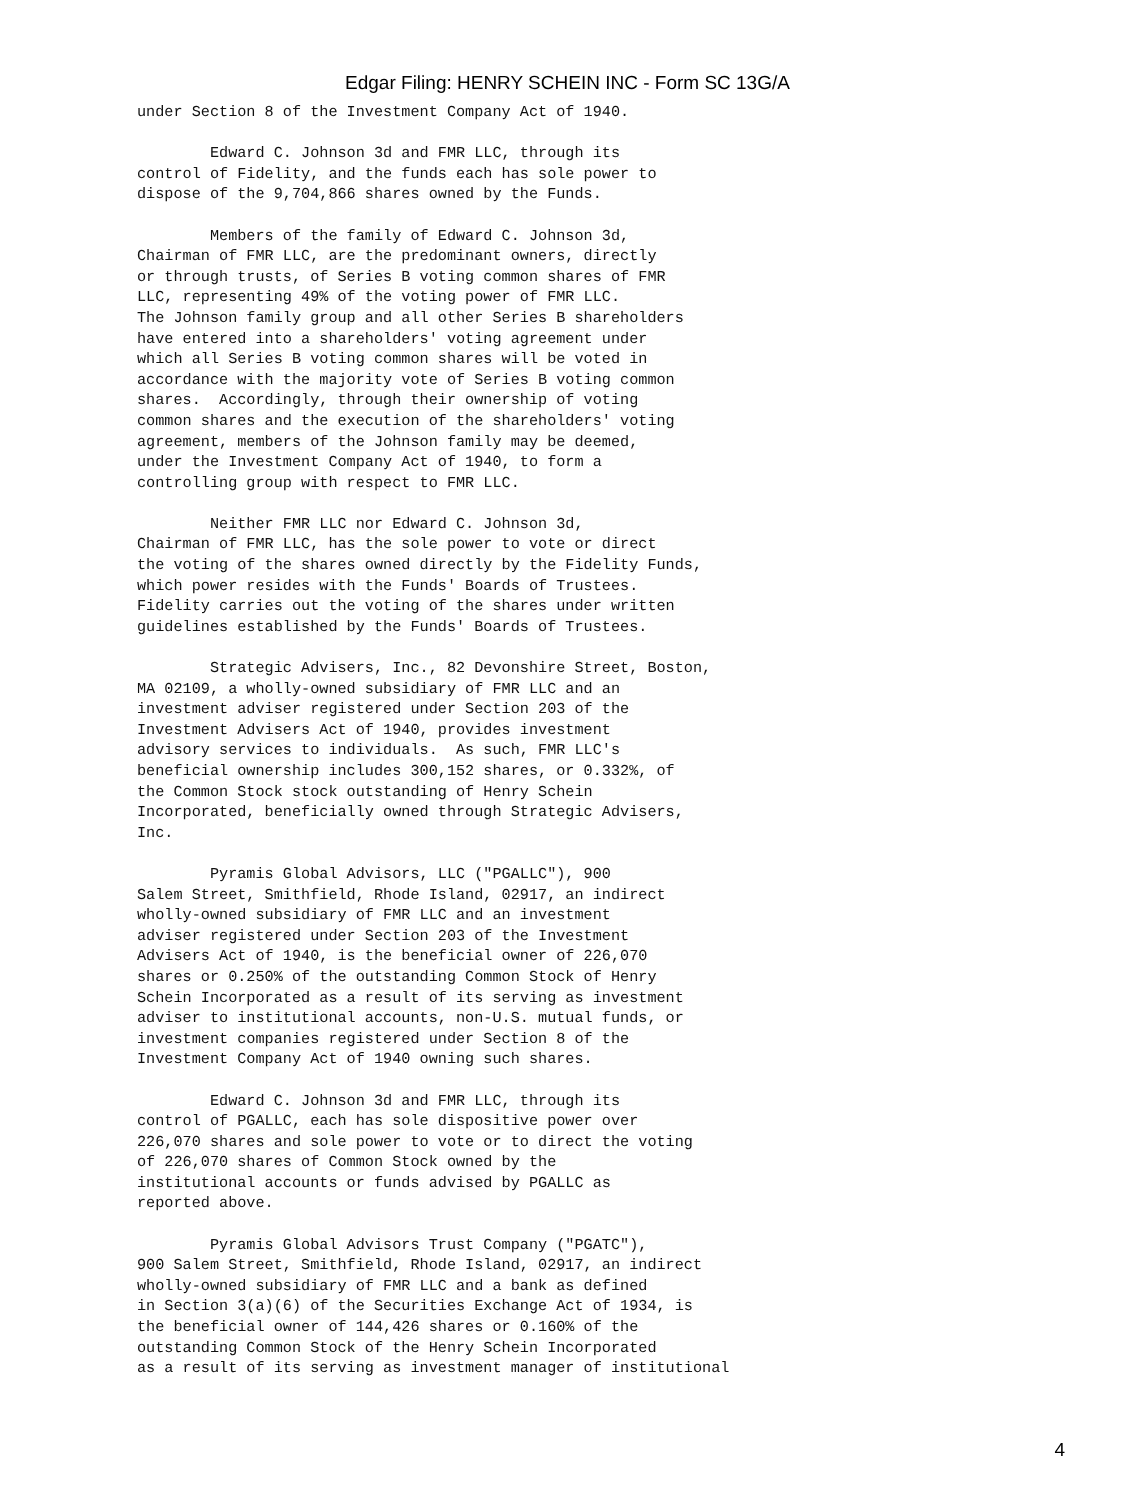Edgar Filing: HENRY SCHEIN INC - Form SC 13G/A
under Section 8 of the Investment Company Act of 1940.

        Edward C. Johnson 3d and FMR LLC, through its
control of Fidelity, and the funds each has sole power to
dispose of the 9,704,866 shares owned by the Funds.

        Members of the family of Edward C. Johnson 3d,
Chairman of FMR LLC, are the predominant owners, directly
or through trusts, of Series B voting common shares of FMR
LLC, representing 49% of the voting power of FMR LLC.
The Johnson family group and all other Series B shareholders
have entered into a shareholders' voting agreement under
which all Series B voting common shares will be voted in
accordance with the majority vote of Series B voting common
shares.  Accordingly, through their ownership of voting
common shares and the execution of the shareholders' voting
agreement, members of the Johnson family may be deemed,
under the Investment Company Act of 1940, to form a
controlling group with respect to FMR LLC.

        Neither FMR LLC nor Edward C. Johnson 3d,
Chairman of FMR LLC, has the sole power to vote or direct
the voting of the shares owned directly by the Fidelity Funds,
which power resides with the Funds' Boards of Trustees.
Fidelity carries out the voting of the shares under written
guidelines established by the Funds' Boards of Trustees.

        Strategic Advisers, Inc., 82 Devonshire Street, Boston,
MA 02109, a wholly-owned subsidiary of FMR LLC and an
investment adviser registered under Section 203 of the
Investment Advisers Act of 1940, provides investment
advisory services to individuals.  As such, FMR LLC's
beneficial ownership includes 300,152 shares, or 0.332%, of
the Common Stock stock outstanding of Henry Schein
Incorporated, beneficially owned through Strategic Advisers,
Inc.

        Pyramis Global Advisors, LLC ("PGALLC"), 900
Salem Street, Smithfield, Rhode Island, 02917, an indirect
wholly-owned subsidiary of FMR LLC and an investment
adviser registered under Section 203 of the Investment
Advisers Act of 1940, is the beneficial owner of 226,070
shares or 0.250% of the outstanding Common Stock of Henry
Schein Incorporated as a result of its serving as investment
adviser to institutional accounts, non-U.S. mutual funds, or
investment companies registered under Section 8 of the
Investment Company Act of 1940 owning such shares.

        Edward C. Johnson 3d and FMR LLC, through its
control of PGALLC, each has sole dispositive power over
226,070 shares and sole power to vote or to direct the voting
of 226,070 shares of Common Stock owned by the
institutional accounts or funds advised by PGALLC as
reported above.

        Pyramis Global Advisors Trust Company ("PGATC"),
900 Salem Street, Smithfield, Rhode Island, 02917, an indirect
wholly-owned subsidiary of FMR LLC and a bank as defined
in Section 3(a)(6) of the Securities Exchange Act of 1934, is
the beneficial owner of 144,426 shares or 0.160% of the
outstanding Common Stock of the Henry Schein Incorporated
as a result of its serving as investment manager of institutional
4